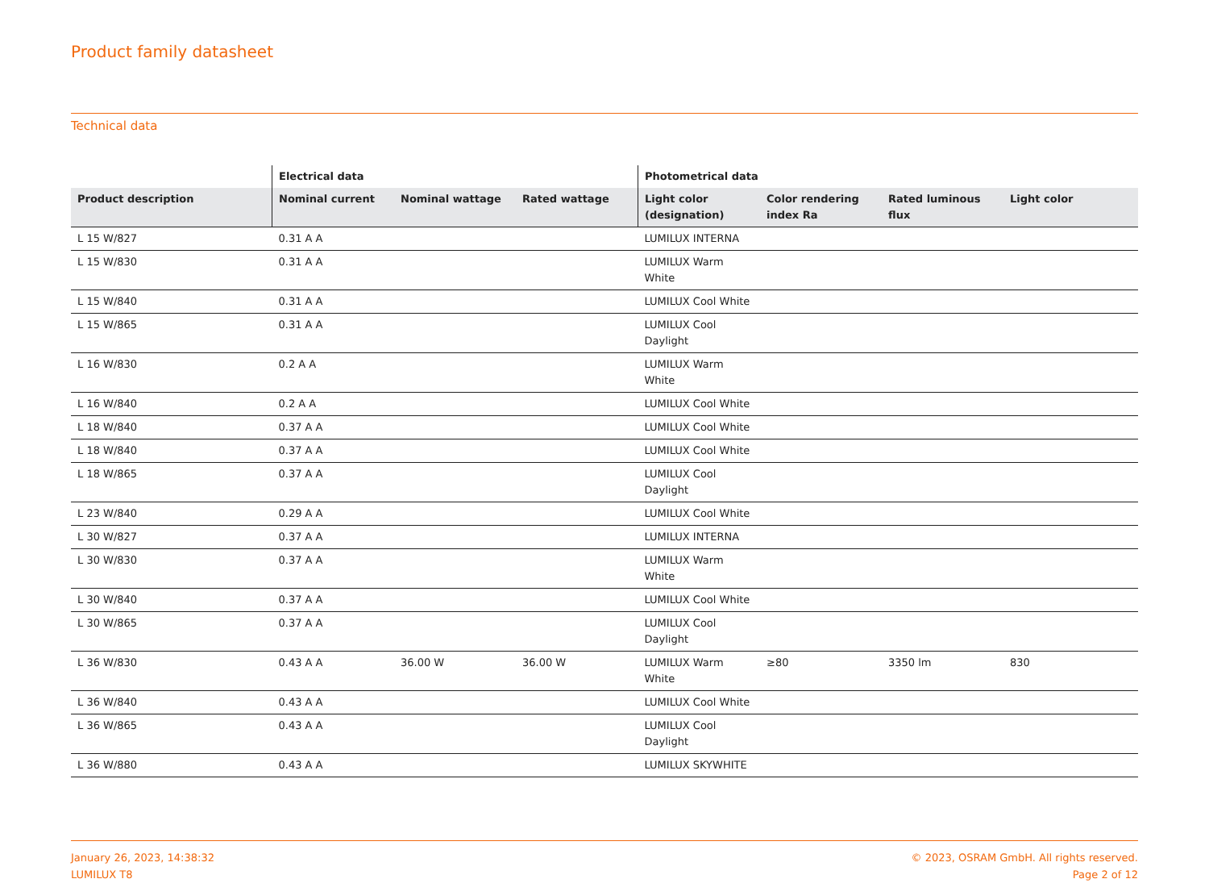Product family datasheet
Technical data
| | Electrical data | | | Photometrical data | | | |
| --- | --- | --- | --- | --- | --- | --- | --- |
| Product description | Nominal current | Nominal wattage | Rated wattage | Light color (designation) | Color rendering index Ra | Rated luminous flux | Light color |
| L 15 W/827 | 0.31 A A | | | LUMILUX INTERNA | | | |
| L 15 W/830 | 0.31 A A | | | LUMILUX Warm White | | | |
| L 15 W/840 | 0.31 A A | | | LUMILUX Cool White | | | |
| L 15 W/865 | 0.31 A A | | | LUMILUX Cool Daylight | | | |
| L 16 W/830 | 0.2 A A | | | LUMILUX Warm White | | | |
| L 16 W/840 | 0.2 A A | | | LUMILUX Cool White | | | |
| L 18 W/840 | 0.37 A A | | | LUMILUX Cool White | | | |
| L 18 W/840 | 0.37 A A | | | LUMILUX Cool White | | | |
| L 18 W/865 | 0.37 A A | | | LUMILUX Cool Daylight | | | |
| L 23 W/840 | 0.29 A A | | | LUMILUX Cool White | | | |
| L 30 W/827 | 0.37 A A | | | LUMILUX INTERNA | | | |
| L 30 W/830 | 0.37 A A | | | LUMILUX Warm White | | | |
| L 30 W/840 | 0.37 A A | | | LUMILUX Cool White | | | |
| L 30 W/865 | 0.37 A A | | | LUMILUX Cool Daylight | | | |
| L 36 W/830 | 0.43 A A | 36.00 W | 36.00 W | LUMILUX Warm White | ≥80 | 3350 lm | 830 |
| L 36 W/840 | 0.43 A A | | | LUMILUX Cool White | | | |
| L 36 W/865 | 0.43 A A | | | LUMILUX Cool Daylight | | | |
| L 36 W/880 | 0.43 A A | | | LUMILUX SKYWHITE | | | |
January 26, 2023, 14:38:32
LUMILUX T8
© 2023, OSRAM GmbH. All rights reserved.
Page 2 of 12